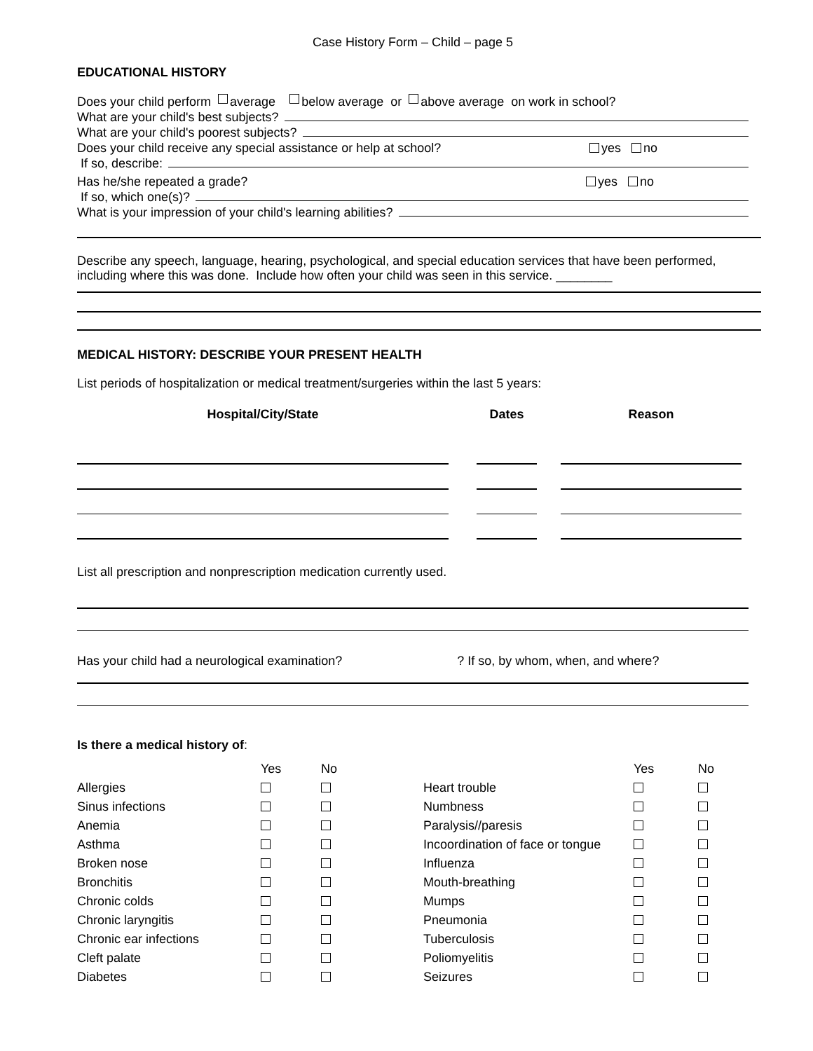Case History Form – Child – page 5
EDUCATIONAL HISTORY
Does your child perform average below average or above average on work in school?
What are your child's best subjects?
What are your child's poorest subjects?
Does your child receive any special assistance or help at school? yes no
If so, describe:
Has he/she repeated a grade? yes no
If so, which one(s)?
What is your impression of your child's learning abilities?
Describe any speech, language, hearing, psychological, and special education services that have been performed, including where this was done. Include how often your child was seen in this service. ________
MEDICAL HISTORY: DESCRIBE YOUR PRESENT HEALTH
List periods of hospitalization or medical treatment/surgeries within the last 5 years:
| Hospital/City/State | | Dates | | Reason |
| --- | --- | --- | --- | --- |
List all prescription and nonprescription medication currently used.
Has your child had a neurological examination?? If so, by whom, when, and where?
Is there a medical history of:
| | Yes | No | | Yes | No |
| Allergies | | | Heart trouble | | |
| Sinus infections | | | Numbness | | |
| Anemia | | | Paralysis//paresis | | |
| Asthma | | | Incoordination of face or tongue | | |
| Broken nose | | | Influenza | | |
| Bronchitis | | | Mouth-breathing | | |
| Chronic colds | | | Mumps | | |
| Chronic laryngitis | | | Pneumonia | | |
| Chronic ear infections | | | Tuberculosis | | |
| Cleft palate | | | Poliomyelitis | | |
| Diabetes | | | Seizures | | |